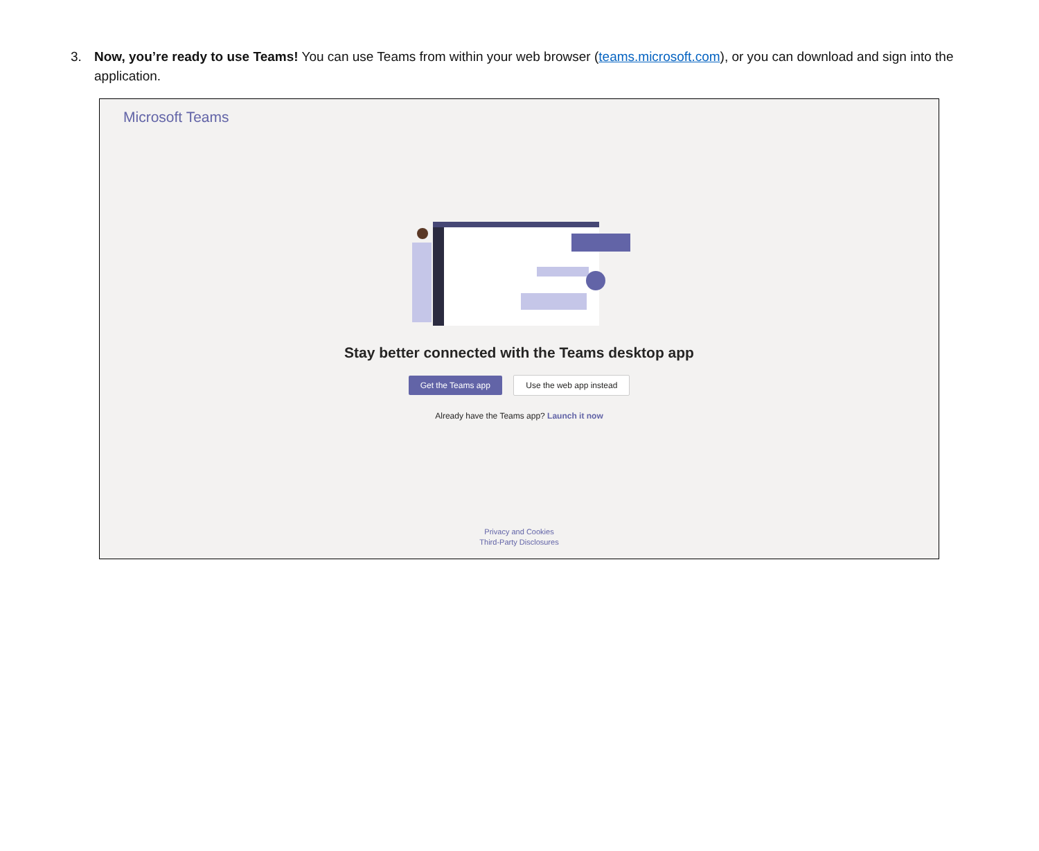3. Now, you’re ready to use Teams! You can use Teams from within your web browser (teams.microsoft.com), or you can download and sign into the application.
Microsoft Teams
Stay better connected with the Teams desktop app
Get the Teams app Use the web app instead
Already have the Teams app? Launch it now
Privacy and Cookies
Third-Party Disclosures